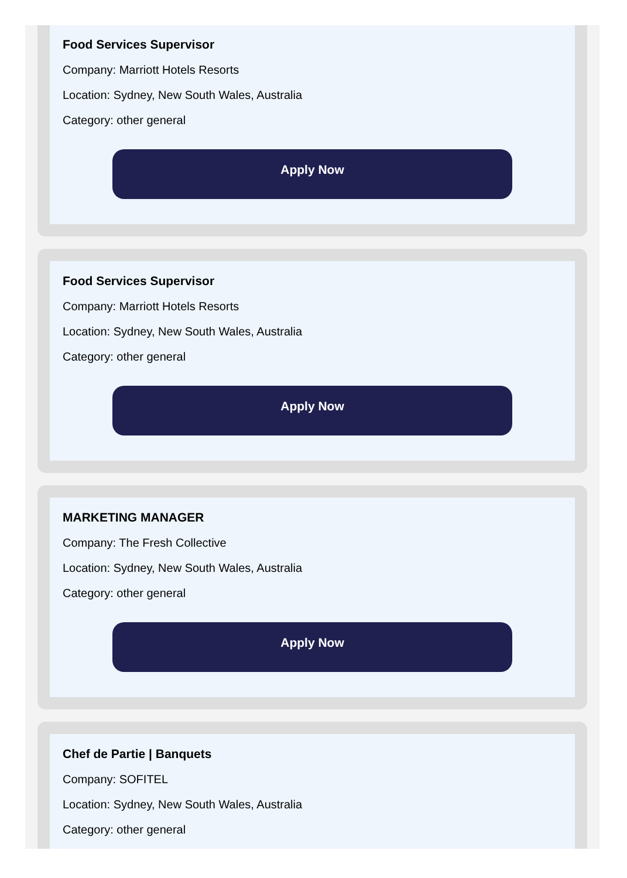Food Services Supervisor
Company: Marriott Hotels Resorts
Location: Sydney, New South Wales, Australia
Category: other general
Apply Now
Food Services Supervisor
Company: Marriott Hotels Resorts
Location: Sydney, New South Wales, Australia
Category: other general
Apply Now
MARKETING MANAGER
Company: The Fresh Collective
Location: Sydney, New South Wales, Australia
Category: other general
Apply Now
Chef de Partie | Banquets
Company: SOFITEL
Location: Sydney, New South Wales, Australia
Category: other general